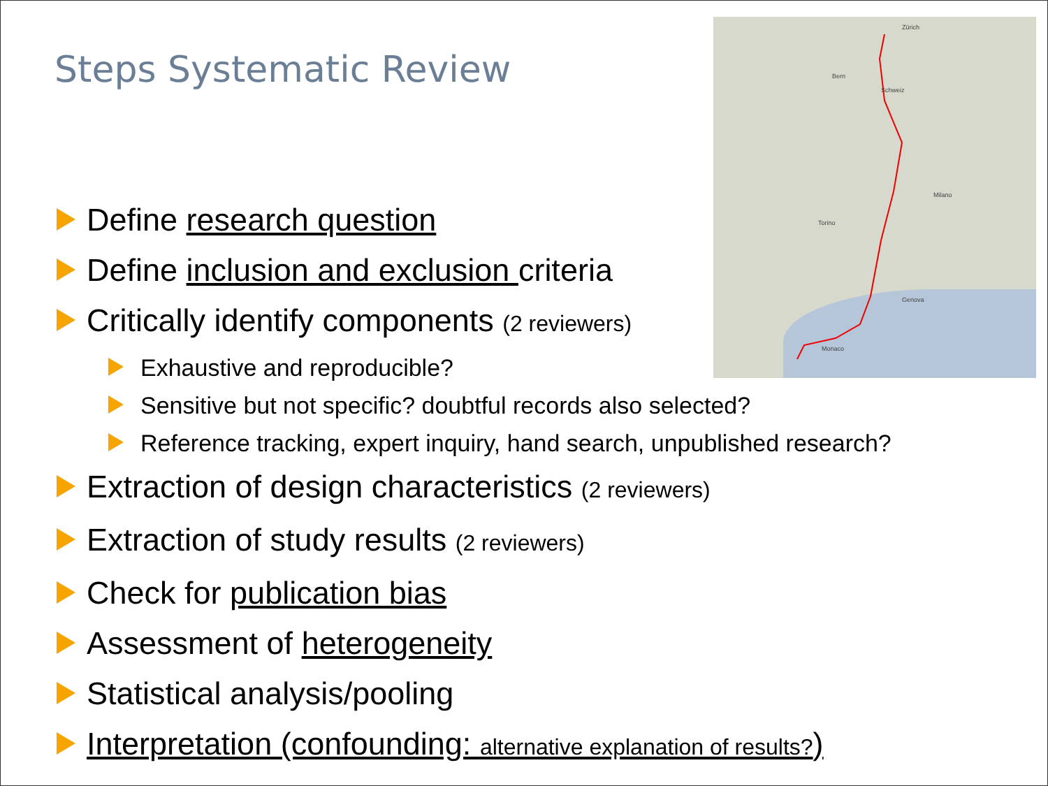Steps Systematic Review
Zürich
Bern
Schweiz
Milano
Torino
Genova
Monaco
Define research question
Define inclusion and exclusion criteria
Critically identify components (2 reviewers)
Exhaustive and reproducible?
Sensitive but not specific? doubtful records also selected?
Reference tracking, expert inquiry, hand search, unpublished research?
Extraction of design characteristics (2 reviewers)
Extraction of study results (2 reviewers)
Check for publication bias
Assessment of heterogeneity
Statistical analysis/pooling
Interpretation (confounding: alternative explanation of results?)